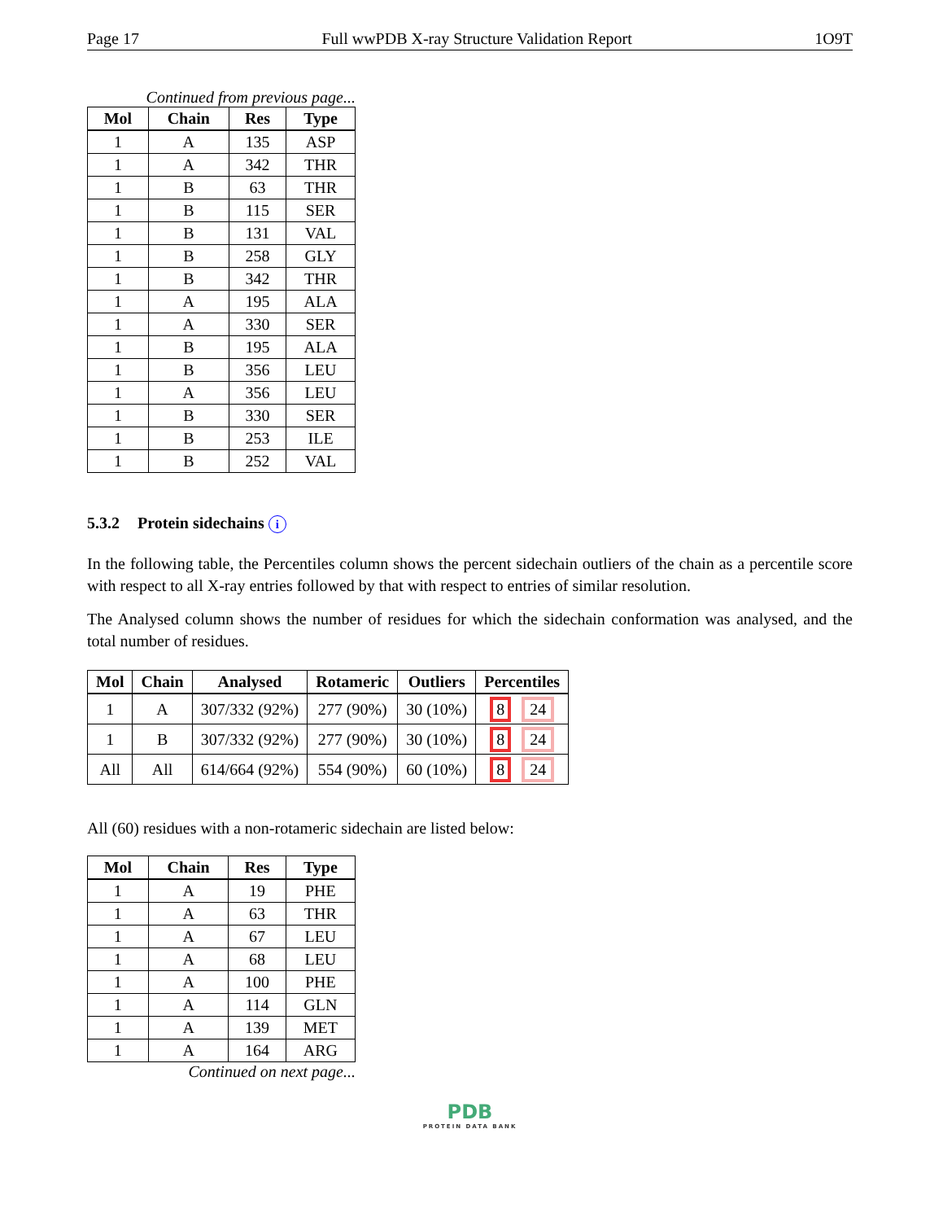Page 17 Full wwPDB X-ray Structure Validation Report 1O9T
Continued from previous page...
| Mol | Chain | Res | Type |
| --- | --- | --- | --- |
| 1 | A | 135 | ASP |
| 1 | A | 342 | THR |
| 1 | B | 63 | THR |
| 1 | B | 115 | SER |
| 1 | B | 131 | VAL |
| 1 | B | 258 | GLY |
| 1 | B | 342 | THR |
| 1 | A | 195 | ALA |
| 1 | A | 330 | SER |
| 1 | B | 195 | ALA |
| 1 | B | 356 | LEU |
| 1 | A | 356 | LEU |
| 1 | B | 330 | SER |
| 1 | B | 253 | ILE |
| 1 | B | 252 | VAL |
5.3.2 Protein sidechains i
In the following table, the Percentiles column shows the percent sidechain outliers of the chain as a percentile score with respect to all X-ray entries followed by that with respect to entries of similar resolution.
The Analysed column shows the number of residues for which the sidechain conformation was analysed, and the total number of residues.
| Mol | Chain | Analysed | Rotameric | Outliers | Percentiles |
| --- | --- | --- | --- | --- | --- |
| 1 | A | 307/332 (92%) | 277 (90%) | 30 (10%) | 8 24 |
| 1 | B | 307/332 (92%) | 277 (90%) | 30 (10%) | 8 24 |
| All | All | 614/664 (92%) | 554 (90%) | 60 (10%) | 8 24 |
All (60) residues with a non-rotameric sidechain are listed below:
| Mol | Chain | Res | Type |
| --- | --- | --- | --- |
| 1 | A | 19 | PHE |
| 1 | A | 63 | THR |
| 1 | A | 67 | LEU |
| 1 | A | 68 | LEU |
| 1 | A | 100 | PHE |
| 1 | A | 114 | GLN |
| 1 | A | 139 | MET |
| 1 | A | 164 | ARG |
Continued on next page...
PDB
PROTEIN DATA BANK